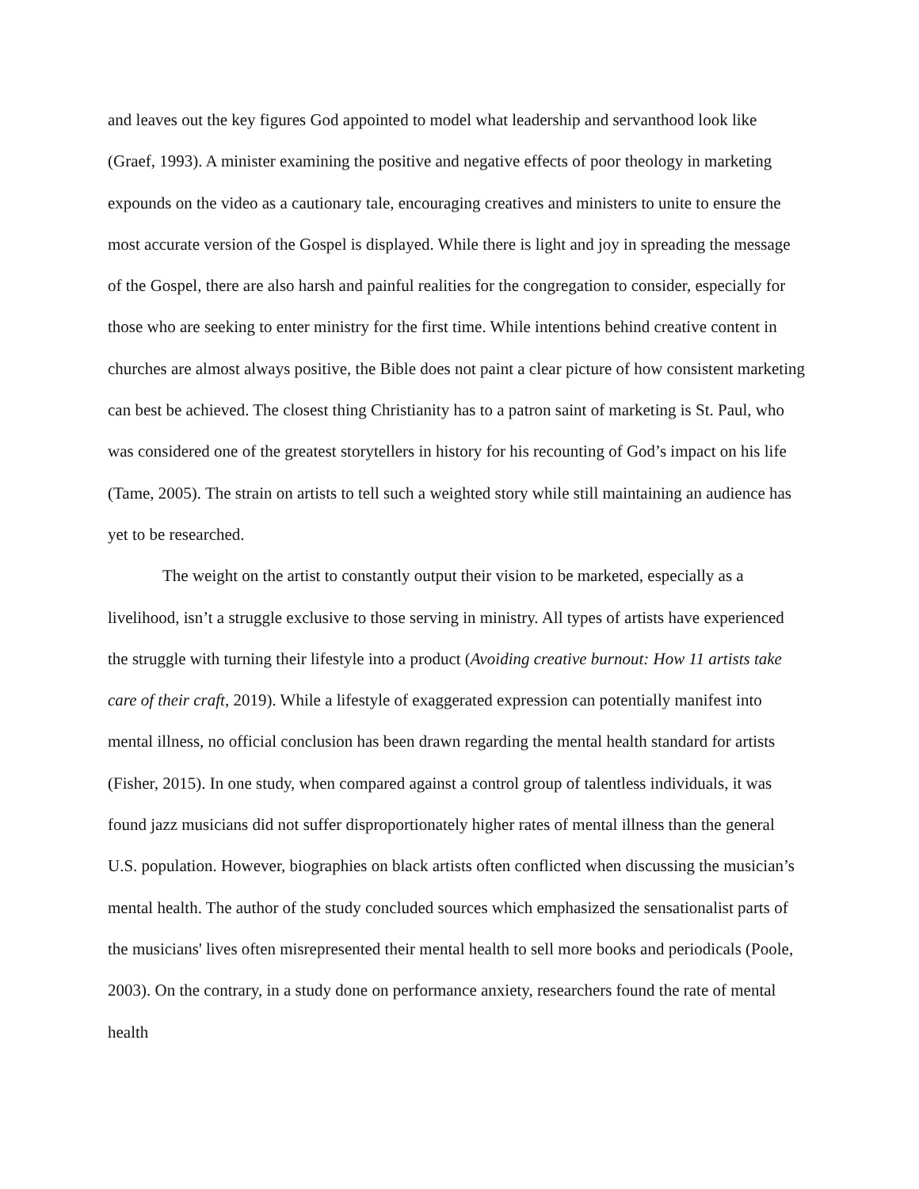and leaves out the key figures God appointed to model what leadership and servanthood look like (Graef, 1993). A minister examining the positive and negative effects of poor theology in marketing expounds on the video as a cautionary tale, encouraging creatives and ministers to unite to ensure the most accurate version of the Gospel is displayed. While there is light and joy in spreading the message of the Gospel, there are also harsh and painful realities for the congregation to consider, especially for those who are seeking to enter ministry for the first time. While intentions behind creative content in churches are almost always positive, the Bible does not paint a clear picture of how consistent marketing can best be achieved. The closest thing Christianity has to a patron saint of marketing is St. Paul, who was considered one of the greatest storytellers in history for his recounting of God’s impact on his life (Tame, 2005). The strain on artists to tell such a weighted story while still maintaining an audience has yet to be researched.
The weight on the artist to constantly output their vision to be marketed, especially as a livelihood, isn’t a struggle exclusive to those serving in ministry. All types of artists have experienced the struggle with turning their lifestyle into a product (Avoiding creative burnout: How 11 artists take care of their craft, 2019). While a lifestyle of exaggerated expression can potentially manifest into mental illness, no official conclusion has been drawn regarding the mental health standard for artists (Fisher, 2015). In one study, when compared against a control group of talentless individuals, it was found jazz musicians did not suffer disproportionately higher rates of mental illness than the general U.S. population. However, biographies on black artists often conflicted when discussing the musician’s mental health. The author of the study concluded sources which emphasized the sensationalist parts of the musicians' lives often misrepresented their mental health to sell more books and periodicals (Poole, 2003). On the contrary, in a study done on performance anxiety, researchers found the rate of mental health